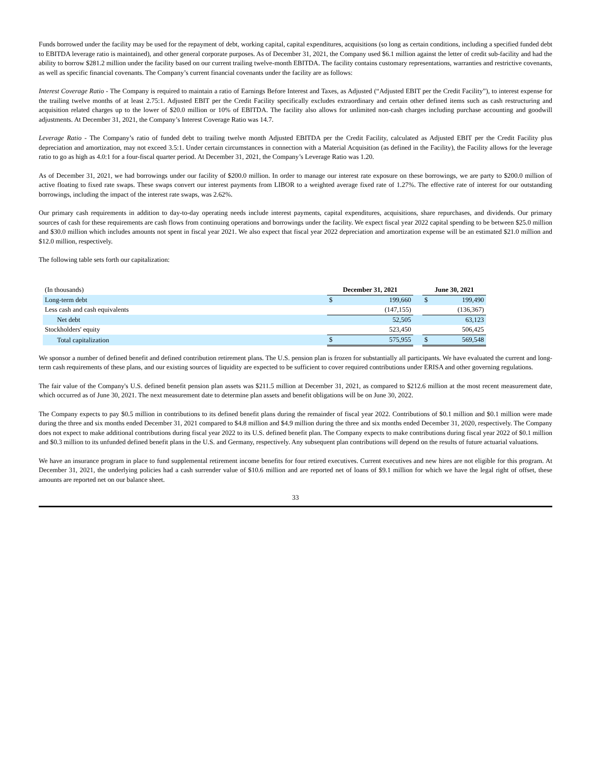Funds borrowed under the facility may be used for the repayment of debt, working capital, capital expenditures, acquisitions (so long as certain conditions, including a specified funded debt to EBITDA leverage ratio is maintained), and other general corporate purposes. As of December 31, 2021, the Company used $6.1 million against the letter of credit sub-facility and had the ability to borrow $281.2 million under the facility based on our current trailing twelve-month EBITDA. The facility contains customary representations, warranties and restrictive covenants, as well as specific financial covenants. The Company’s current financial covenants under the facility are as follows:
Interest Coverage Ratio - The Company is required to maintain a ratio of Earnings Before Interest and Taxes, as Adjusted (“Adjusted EBIT per the Credit Facility”), to interest expense for the trailing twelve months of at least 2.75:1. Adjusted EBIT per the Credit Facility specifically excludes extraordinary and certain other defined items such as cash restructuring and acquisition related charges up to the lower of $20.0 million or 10% of EBITDA. The facility also allows for unlimited non-cash charges including purchase accounting and goodwill adjustments. At December 31, 2021, the Company’s Interest Coverage Ratio was 14.7.
Leverage Ratio - The Company’s ratio of funded debt to trailing twelve month Adjusted EBITDA per the Credit Facility, calculated as Adjusted EBIT per the Credit Facility plus depreciation and amortization, may not exceed 3.5:1. Under certain circumstances in connection with a Material Acquisition (as defined in the Facility), the Facility allows for the leverage ratio to go as high as 4.0:1 for a four-fiscal quarter period. At December 31, 2021, the Company’s Leverage Ratio was 1.20.
As of December 31, 2021, we had borrowings under our facility of $200.0 million. In order to manage our interest rate exposure on these borrowings, we are party to $200.0 million of active floating to fixed rate swaps. These swaps convert our interest payments from LIBOR to a weighted average fixed rate of 1.27%. The effective rate of interest for our outstanding borrowings, including the impact of the interest rate swaps, was 2.62%.
Our primary cash requirements in addition to day-to-day operating needs include interest payments, capital expenditures, acquisitions, share repurchases, and dividends. Our primary sources of cash for these requirements are cash flows from continuing operations and borrowings under the facility. We expect fiscal year 2022 capital spending to be between $25.0 million and $30.0 million which includes amounts not spent in fiscal year 2021. We also expect that fiscal year 2022 depreciation and amortization expense will be an estimated $21.0 million and $12.0 million, respectively.
The following table sets forth our capitalization:
| (In thousands) | December 31, 2021 | | | June 30, 2021 | |
| Long-term debt | $ | 199,660 | | $ | 199,490 |
| Less cash and cash equivalents | | (147,155) | | | (136,367) |
| Net debt | | 52,505 | | | 63,123 |
| Stockholders' equity | | 523,450 | | | 506,425 |
| Total capitalization | $ | 575,955 | | $ | 569,548 |
We sponsor a number of defined benefit and defined contribution retirement plans. The U.S. pension plan is frozen for substantially all participants. We have evaluated the current and long-term cash requirements of these plans, and our existing sources of liquidity are expected to be sufficient to cover required contributions under ERISA and other governing regulations.
The fair value of the Company's U.S. defined benefit pension plan assets was $211.5 million at December 31, 2021, as compared to $212.6 million at the most recent measurement date, which occurred as of June 30, 2021. The next measurement date to determine plan assets and benefit obligations will be on June 30, 2022.
The Company expects to pay $0.5 million in contributions to its defined benefit plans during the remainder of fiscal year 2022. Contributions of $0.1 million and $0.1 million were made during the three and six months ended December 31, 2021 compared to $4.8 million and $4.9 million during the three and six months ended December 31, 2020, respectively. The Company does not expect to make additional contributions during fiscal year 2022 to its U.S. defined benefit plan. The Company expects to make contributions during fiscal year 2022 of $0.1 million and $0.3 million to its unfunded defined benefit plans in the U.S. and Germany, respectively. Any subsequent plan contributions will depend on the results of future actuarial valuations.
We have an insurance program in place to fund supplemental retirement income benefits for four retired executives. Current executives and new hires are not eligible for this program. At December 31, 2021, the underlying policies had a cash surrender value of $10.6 million and are reported net of loans of $9.1 million for which we have the legal right of offset, these amounts are reported net on our balance sheet.
33